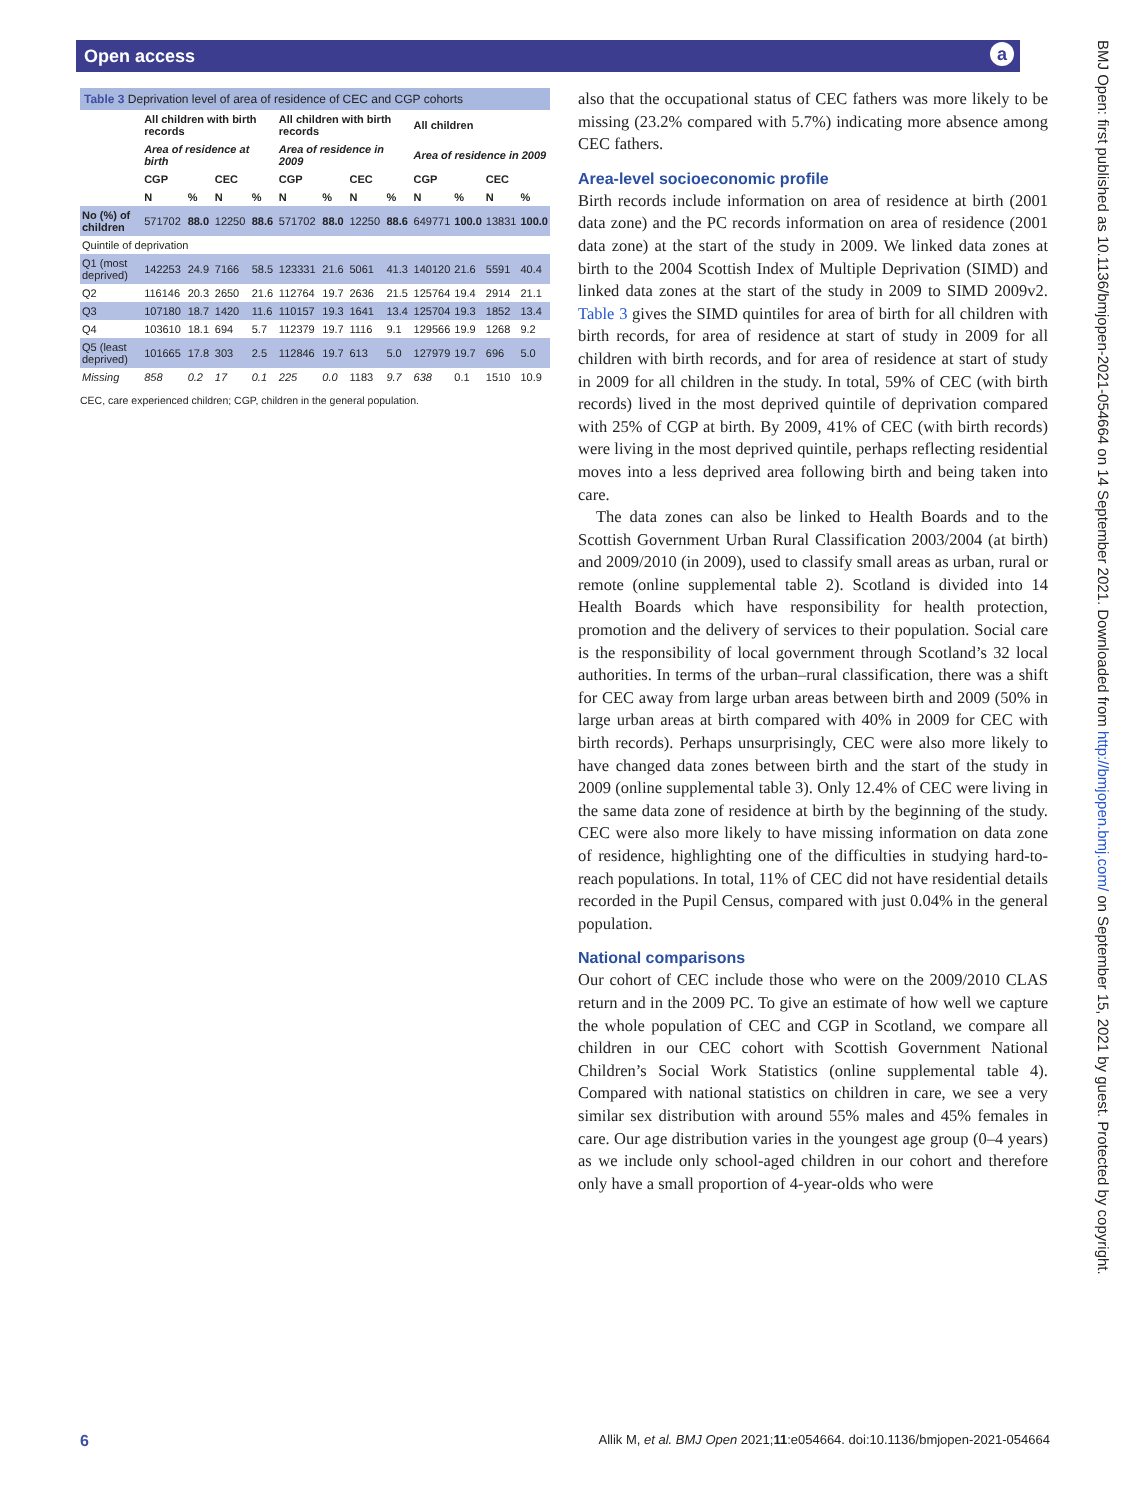Open access a
BMJ Open: first published as 10.1136/bmjopen-2021-054664 on 14 September 2021. Downloaded from http://bmjopen.bmj.com/ on September 15, 2021 by guest. Protected by copyright.
Table 3 Deprivation level of area of residence of CEC and CGP cohorts
| | All children with birth records | | | | All children with birth records | | | | All children | | | |
| --- | --- | --- | --- | --- | --- | --- | --- | --- | --- | --- | --- | --- |
| | Area of residence at birth | | | | Area of residence in 2009 | | | | Area of residence in 2009 | | | |
| | CGP | | CEC | | CGP | | CEC | | CGP | | CEC | |
| | N | % | N | % | N | % | N | % | N | % | N | % |
| No (%) of children | 571702 | 88.0 | 12250 | 88.6 | 571702 | 88.0 | 12250 | 88.6 | 649771 | 100.0 | 13831 | 100.0 |
| Quintile of deprivation | | | | | | | | | | | | |
| Q1 (most deprived) | 142253 | 24.9 | 7166 | 58.5 | 123331 | 21.6 | 5061 | 41.3 | 140120 | 21.6 | 5591 | 40.4 |
| Q2 | 116146 | 20.3 | 2650 | 21.6 | 112764 | 19.7 | 2636 | 21.5 | 125764 | 19.4 | 2914 | 21.1 |
| Q3 | 107180 | 18.7 | 1420 | 11.6 | 110157 | 19.3 | 1641 | 13.4 | 125704 | 19.3 | 1852 | 13.4 |
| Q4 | 103610 | 18.1 | 694 | 5.7 | 112379 | 19.7 | 1116 | 9.1 | 129566 | 19.9 | 1268 | 9.2 |
| Q5 (least deprived) | 101665 | 17.8 | 303 | 2.5 | 112846 | 19.7 | 613 | 5.0 | 127979 | 19.7 | 696 | 5.0 |
| Missing | 858 | 0.2 | 17 | 0.1 | 225 | 0.0 | 1183 | 9.7 | 638 | 0.1 | 1510 | 10.9 |
CEC, care experienced children; CGP, children in the general population.
also that the occupational status of CEC fathers was more likely to be missing (23.2% compared with 5.7%) indicating more absence among CEC fathers.
Area-level socioeconomic profile
Birth records include information on area of residence at birth (2001 data zone) and the PC records information on area of residence (2001 data zone) at the start of the study in 2009. We linked data zones at birth to the 2004 Scottish Index of Multiple Deprivation (SIMD) and linked data zones at the start of the study in 2009 to SIMD 2009v2. Table 3 gives the SIMD quintiles for area of birth for all children with birth records, for area of residence at start of study in 2009 for all children with birth records, and for area of residence at start of study in 2009 for all children in the study. In total, 59% of CEC (with birth records) lived in the most deprived quintile of deprivation compared with 25% of CGP at birth. By 2009, 41% of CEC (with birth records) were living in the most deprived quintile, perhaps reflecting residential moves into a less deprived area following birth and being taken into care.
The data zones can also be linked to Health Boards and to the Scottish Government Urban Rural Classification 2003/2004 (at birth) and 2009/2010 (in 2009), used to classify small areas as urban, rural or remote (online supplemental table 2). Scotland is divided into 14 Health Boards which have responsibility for health protection, promotion and the delivery of services to their population. Social care is the responsibility of local government through Scotland’s 32 local authorities. In terms of the urban–rural classification, there was a shift for CEC away from large urban areas between birth and 2009 (50% in large urban areas at birth compared with 40% in 2009 for CEC with birth records). Perhaps unsurprisingly, CEC were also more likely to have changed data zones between birth and the start of the study in 2009 (online supplemental table 3). Only 12.4% of CEC were living in the same data zone of residence at birth by the beginning of the study. CEC were also more likely to have missing information on data zone of residence, highlighting one of the difficulties in studying hard-to-reach populations. In total, 11% of CEC did not have residential details recorded in the Pupil Census, compared with just 0.04% in the general population.
National comparisons
Our cohort of CEC include those who were on the 2009/2010 CLAS return and in the 2009 PC. To give an estimate of how well we capture the whole population of CEC and CGP in Scotland, we compare all children in our CEC cohort with Scottish Government National Children’s Social Work Statistics (online supplemental table 4). Compared with national statistics on children in care, we see a very similar sex distribution with around 55% males and 45% females in care. Our age distribution varies in the youngest age group (0–4 years) as we include only school-aged children in our cohort and therefore only have a small proportion of 4-year-olds who were
6 Allik M, et al. BMJ Open 2021;11:e054664. doi:10.1136/bmjopen-2021-054664